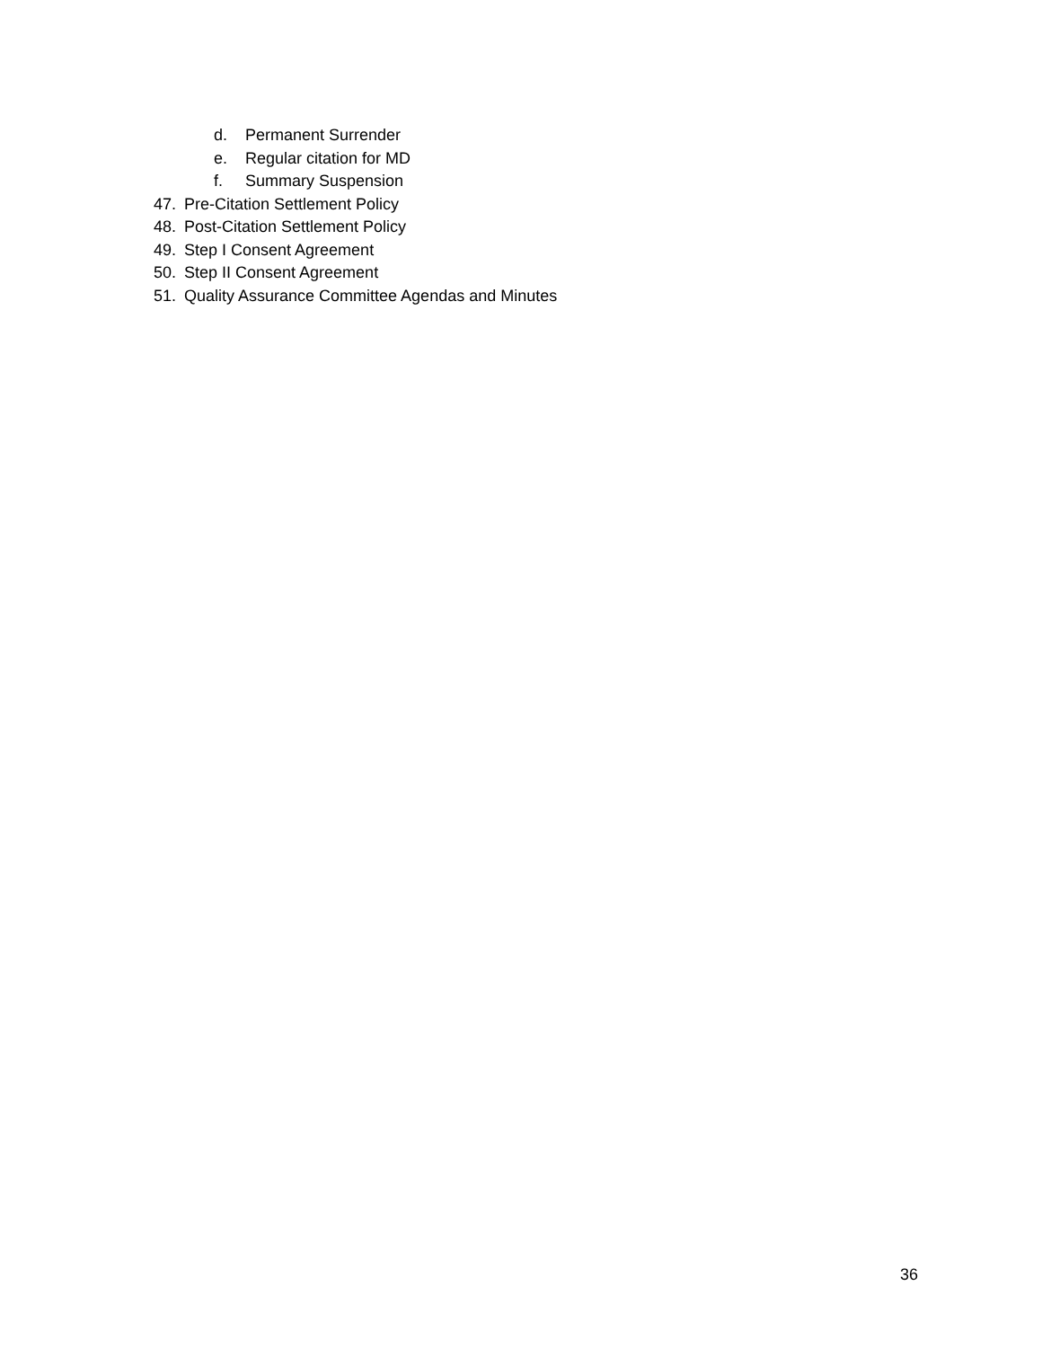d. Permanent Surrender
e. Regular citation for MD
f. Summary Suspension
47. Pre-Citation Settlement Policy
48. Post-Citation Settlement Policy
49. Step I Consent Agreement
50. Step II Consent Agreement
51. Quality Assurance Committee Agendas and Minutes
36